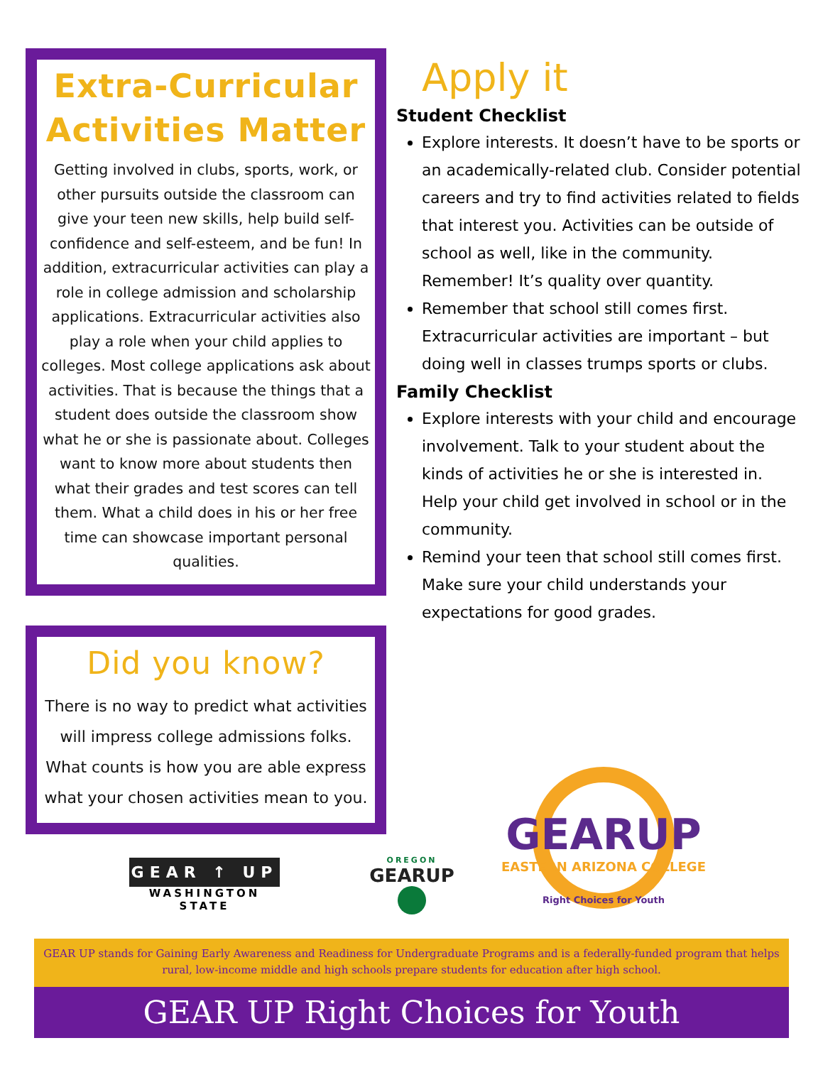Extra-Curricular Activities Matter
Getting involved in clubs, sports, work, or other pursuits outside the classroom can give your teen new skills, help build self-confidence and self-esteem, and be fun! In addition, extracurricular activities can play a role in college admission and scholarship applications. Extracurricular activities also play a role when your child applies to colleges. Most college applications ask about activities. That is because the things that a student does outside the classroom show what he or she is passionate about. Colleges want to know more about students then what their grades and test scores can tell them. What a child does in his or her free time can showcase important personal qualities.
Did you know?
There is no way to predict what activities will impress college admissions folks. What counts is how you are able express what your chosen activities mean to you.
Apply it
Student Checklist
Explore interests. It doesn’t have to be sports or an academically-related club. Consider potential careers and try to find activities related to fields that interest you. Activities can be outside of school as well, like in the community. Remember! It’s quality over quantity.
Remember that school still comes first. Extracurricular activities are important – but doing well in classes trumps sports or clubs.
Family Checklist
Explore interests with your child and encourage involvement. Talk to your student about the kinds of activities he or she is interested in. Help your child get involved in school or in the community.
Remind your teen that school still comes first. Make sure your child understands your expectations for good grades.
GEAR ↑ UP
WASHINGTON STATE
OREGON
GEARUP
GEARUP
EASTERN ARIZONA COLLEGE
Right Choices for Youth
GEAR UP stands for Gaining Early Awareness and Readiness for Undergraduate Programs and is a federally-funded program that helps rural, low-income middle and high schools prepare students for education after high school.
GEAR UP Right Choices for Youth